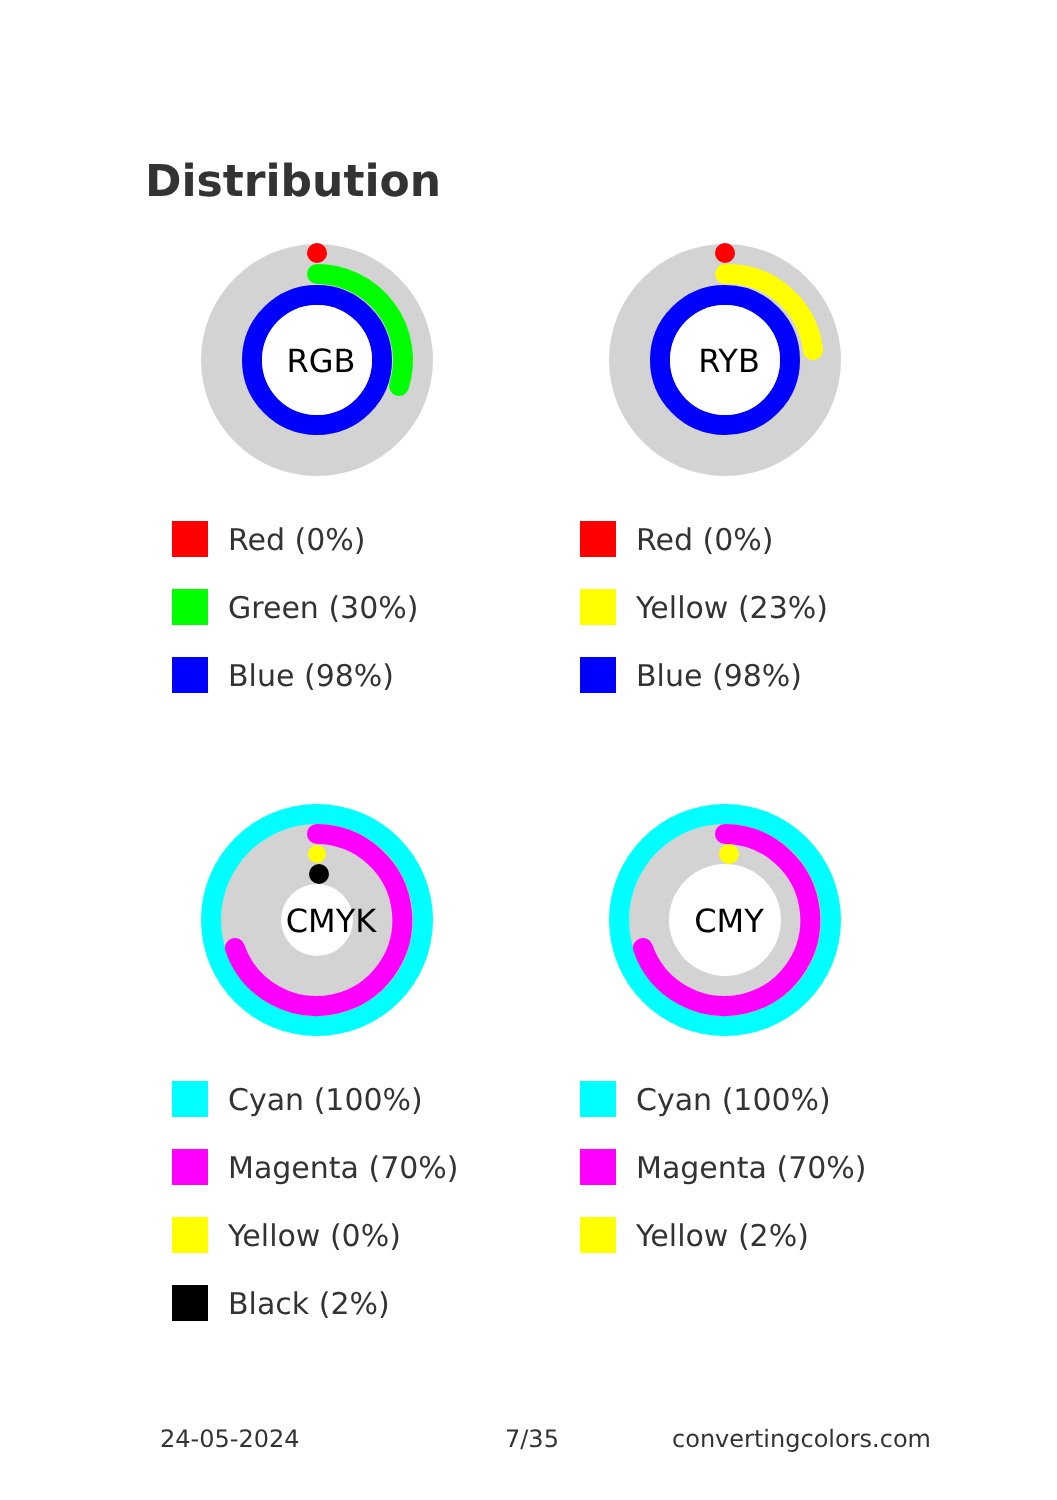Distribution
RGB
Red (0%)
Green (30%)
Blue (98%)
RYB
Red (0%)
Yellow (23%)
Blue (98%)
CMYK
Cyan (100%)
Magenta (70%)
Yellow (0%)
Black (2%)
CMY
Cyan (100%)
Magenta (70%)
Yellow (2%)
24-05-2024 7/35 convertingcolors.com